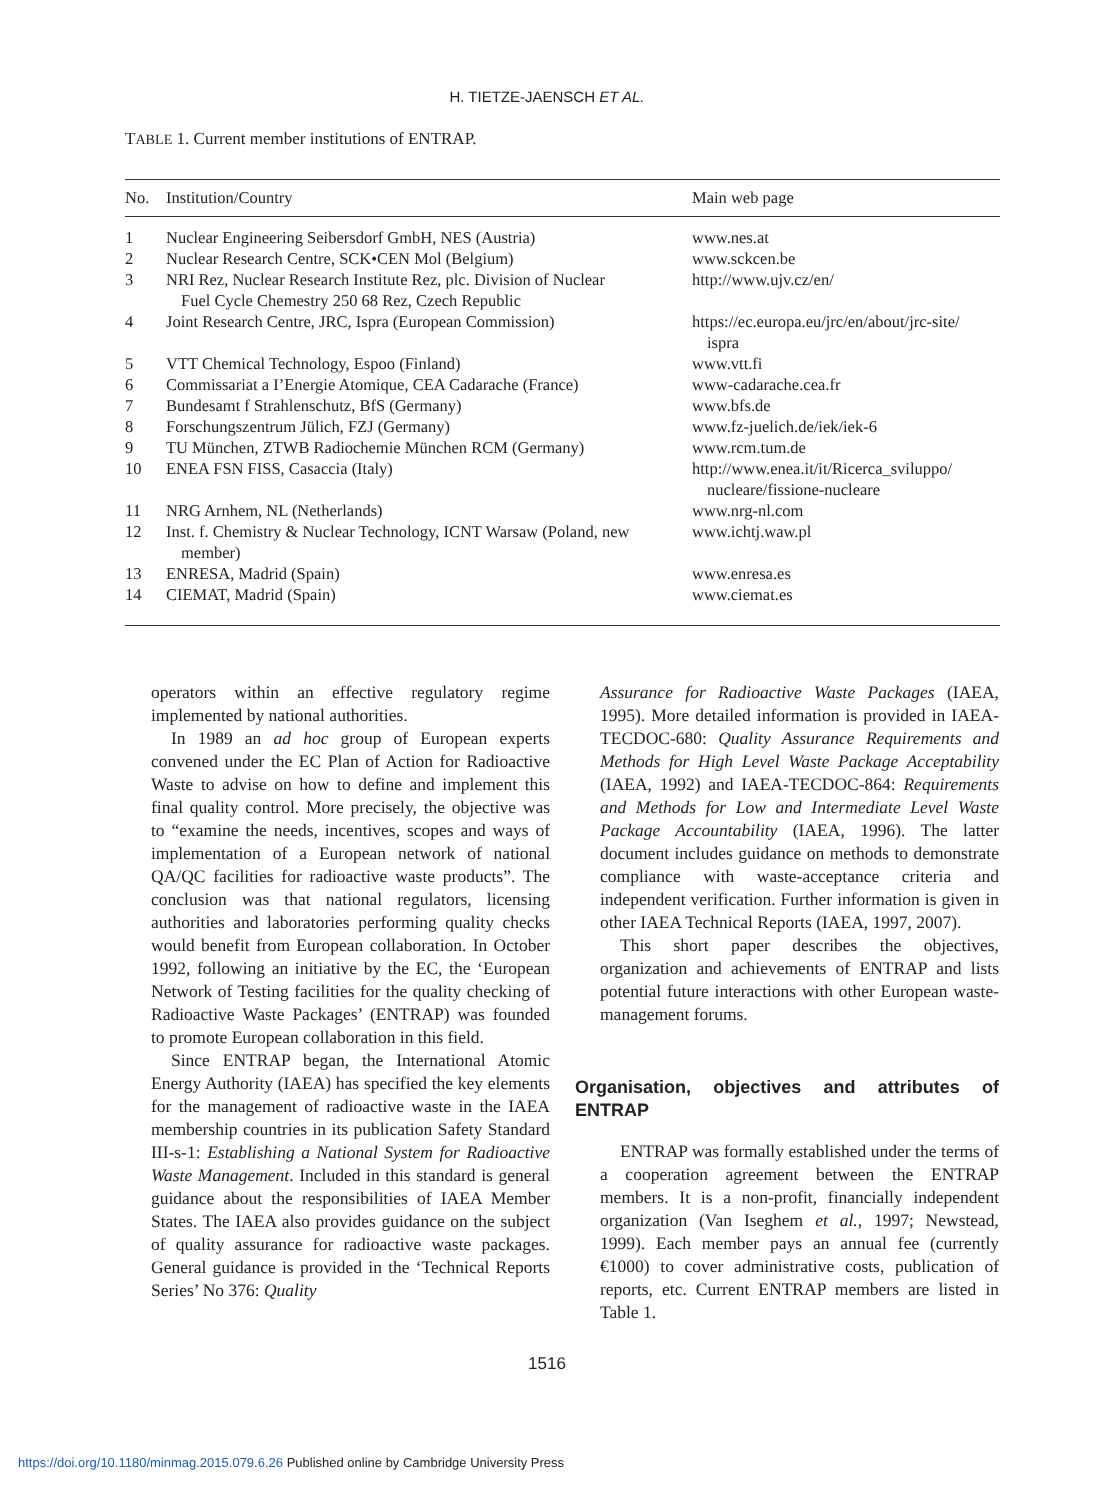H. TIETZE-JAENSCH ET AL.
TABLE 1. Current member institutions of ENTRAP.
| No. | Institution/Country | Main web page |
| --- | --- | --- |
| 1 | Nuclear Engineering Seibersdorf GmbH, NES (Austria) | www.nes.at |
| 2 | Nuclear Research Centre, SCK•CEN Mol (Belgium) | www.sckcen.be |
| 3 | NRI Rez, Nuclear Research Institute Rez, plc. Division of Nuclear Fuel Cycle Chemestry 250 68 Rez, Czech Republic | http://www.ujv.cz/en/ |
| 4 | Joint Research Centre, JRC, Ispra (European Commission) | https://ec.europa.eu/jrc/en/about/jrc-site/ ispra |
| 5 | VTT Chemical Technology, Espoo (Finland) | www.vtt.fi |
| 6 | Commissariat a I’Energie Atomique, CEA Cadarache (France) | www-cadarache.cea.fr |
| 7 | Bundesamt f Strahlenschutz, BfS (Germany) | www.bfs.de |
| 8 | Forschungszentrum Jülich, FZJ (Germany) | www.fz-juelich.de/iek/iek-6 |
| 9 | TU München, ZTWB Radiochemie München RCM (Germany) | www.rcm.tum.de |
| 10 | ENEA FSN FISS, Casaccia (Italy) | http://www.enea.it/it/Ricerca_sviluppo/ nucleare/fissione-nucleare |
| 11 | NRG Arnhem, NL (Netherlands) | www.nrg-nl.com |
| 12 | Inst. f. Chemistry & Nuclear Technology, ICNT Warsaw (Poland, new member) | www.ichtj.waw.pl |
| 13 | ENRESA, Madrid (Spain) | www.enresa.es |
| 14 | CIEMAT, Madrid (Spain) | www.ciemat.es |
operators within an effective regulatory regime implemented by national authorities.
In 1989 an ad hoc group of European experts convened under the EC Plan of Action for Radioactive Waste to advise on how to define and implement this final quality control. More precisely, the objective was to “examine the needs, incentives, scopes and ways of implementation of a European network of national QA/QC facilities for radioactive waste products”. The conclusion was that national regulators, licensing authorities and laboratories performing quality checks would benefit from European collaboration. In October 1992, following an initiative by the EC, the ‘European Network of Testing facilities for the quality checking of Radioactive Waste Packages’ (ENTRAP) was founded to promote European collaboration in this field.
Since ENTRAP began, the International Atomic Energy Authority (IAEA) has specified the key elements for the management of radioactive waste in the IAEA membership countries in its publication Safety Standard III-s-1: Establishing a National System for Radioactive Waste Management. Included in this standard is general guidance about the responsibilities of IAEA Member States. The IAEA also provides guidance on the subject of quality assurance for radioactive waste packages. General guidance is provided in the ‘Technical Reports Series’ No 376: Quality
Assurance for Radioactive Waste Packages (IAEA, 1995). More detailed information is provided in IAEA-TECDOC-680: Quality Assurance Requirements and Methods for High Level Waste Package Acceptability (IAEA, 1992) and IAEA-TECDOC-864: Requirements and Methods for Low and Intermediate Level Waste Package Accountability (IAEA, 1996). The latter document includes guidance on methods to demonstrate compliance with waste-acceptance criteria and independent verification. Further information is given in other IAEA Technical Reports (IAEA, 1997, 2007).
This short paper describes the objectives, organization and achievements of ENTRAP and lists potential future interactions with other European waste-management forums.
Organisation, objectives and attributes of ENTRAP
ENTRAP was formally established under the terms of a cooperation agreement between the ENTRAP members. It is a non-profit, financially independent organization (Van Iseghem et al., 1997; Newstead, 1999). Each member pays an annual fee (currently €1000) to cover administrative costs, publication of reports, etc. Current ENTRAP members are listed in Table 1.
1516
https://doi.org/10.1180/minmag.2015.079.6.26 Published online by Cambridge University Press